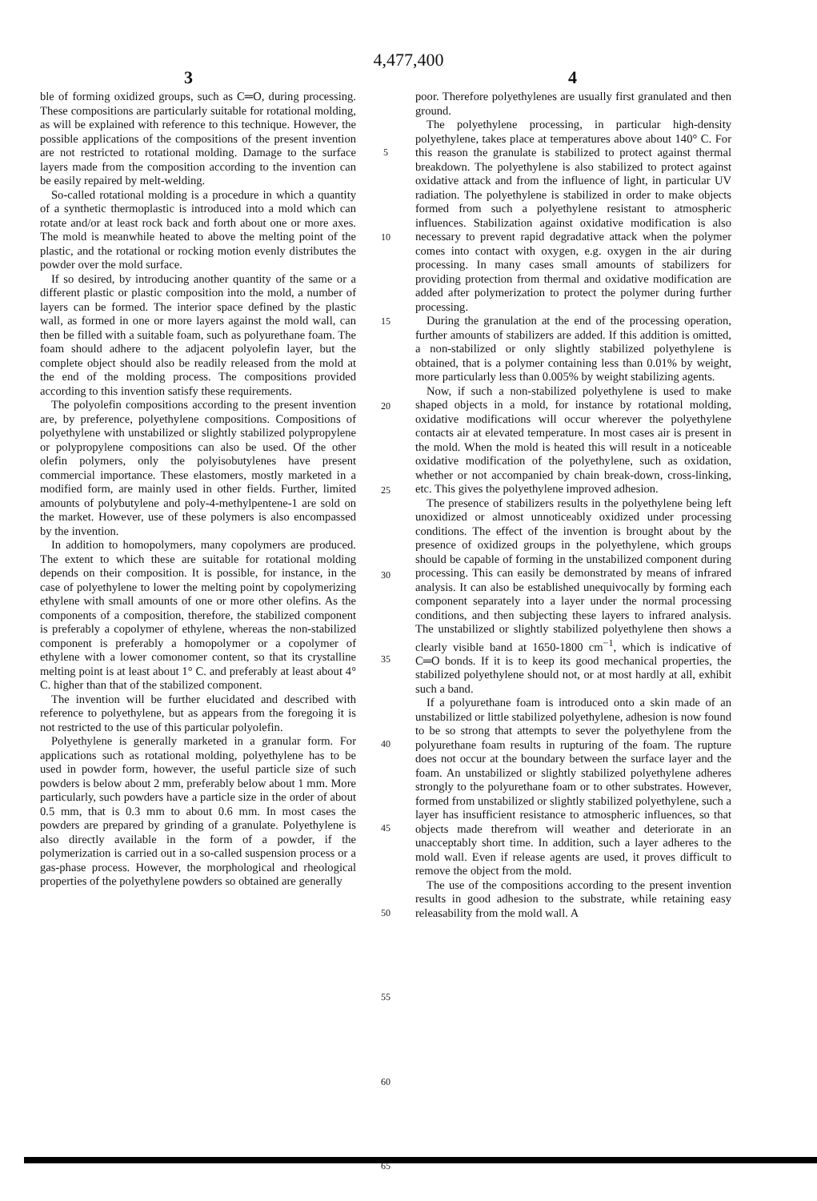4,477,400
3 4
ble of forming oxidized groups, such as C═O, during processing. These compositions are particularly suitable for rotational molding, as will be explained with reference to this technique. However, the possible applications of the compositions of the present invention are not restricted to rotational molding. Damage to the surface layers made from the composition according to the invention can be easily repaired by melt-welding.
So-called rotational molding is a procedure in which a quantity of a synthetic thermoplastic is introduced into a mold which can rotate and/or at least rock back and forth about one or more axes. The mold is meanwhile heated to above the melting point of the plastic, and the rotational or rocking motion evenly distributes the powder over the mold surface.
If so desired, by introducing another quantity of the same or a different plastic or plastic composition into the mold, a number of layers can be formed. The interior space defined by the plastic wall, as formed in one or more layers against the mold wall, can then be filled with a suitable foam, such as polyurethane foam. The foam should adhere to the adjacent polyolefin layer, but the complete object should also be readily released from the mold at the end of the molding process. The compositions provided according to this invention satisfy these requirements.
The polyolefin compositions according to the present invention are, by preference, polyethylene compositions. Compositions of polyethylene with unstabilized or slightly stabilized polypropylene or polypropylene compositions can also be used. Of the other olefin polymers, only the polyisobutylenes have present commercial importance. These elastomers, mostly marketed in a modified form, are mainly used in other fields. Further, limited amounts of polybutylene and poly-4-methylpentene-1 are sold on the market. However, use of these polymers is also encompassed by the invention.
In addition to homopolymers, many copolymers are produced. The extent to which these are suitable for rotational molding depends on their composition. It is possible, for instance, in the case of polyethylene to lower the melting point by copolymerizing ethylene with small amounts of one or more other olefins. As the components of a composition, therefore, the stabilized component is preferably a copolymer of ethylene, whereas the non-stabilized component is preferably a homopolymer or a copolymer of ethylene with a lower comonomer content, so that its crystalline melting point is at least about 1° C. and preferably at least about 4° C. higher than that of the stabilized component.
The invention will be further elucidated and described with reference to polyethylene, but as appears from the foregoing it is not restricted to the use of this particular polyolefin.
Polyethylene is generally marketed in a granular form. For applications such as rotational molding, polyethylene has to be used in powder form, however, the useful particle size of such powders is below about 2 mm, preferably below about 1 mm. More particularly, such powders have a particle size in the order of about 0.5 mm, that is 0.3 mm to about 0.6 mm. In most cases the powders are prepared by grinding of a granulate. Polyethylene is also directly available in the form of a powder, if the polymerization is carried out in a so-called suspension process or a gas-phase process. However, the morphological and rheological properties of the polyethylene powders so obtained are generally
5
10
15
20
25
30
35
40
45
50
55
60
65
poor. Therefore polyethylenes are usually first granulated and then ground.
The polyethylene processing, in particular high-density polyethylene, takes place at temperatures above about 140° C. For this reason the granulate is stabilized to protect against thermal breakdown. The polyethylene is also stabilized to protect against oxidative attack and from the influence of light, in particular UV radiation. The polyethylene is stabilized in order to make objects formed from such a polyethylene resistant to atmospheric influences. Stabilization against oxidative modification is also necessary to prevent rapid degradative attack when the polymer comes into contact with oxygen, e.g. oxygen in the air during processing. In many cases small amounts of stabilizers for providing protection from thermal and oxidative modification are added after polymerization to protect the polymer during further processing.
During the granulation at the end of the processing operation, further amounts of stabilizers are added. If this addition is omitted, a non-stabilized or only slightly stabilized polyethylene is obtained, that is a polymer containing less than 0.01% by weight, more particularly less than 0.005% by weight stabilizing agents.
Now, if such a non-stabilized polyethylene is used to make shaped objects in a mold, for instance by rotational molding, oxidative modifications will occur wherever the polyethylene contacts air at elevated temperature. In most cases air is present in the mold. When the mold is heated this will result in a noticeable oxidative modification of the polyethylene, such as oxidation, whether or not accompanied by chain break-down, cross-linking, etc. This gives the polyethylene improved adhesion.
The presence of stabilizers results in the polyethylene being left unoxidized or almost unnoticeably oxidized under processing conditions. The effect of the invention is brought about by the presence of oxidized groups in the polyethylene, which groups should be capable of forming in the unstabilized component during processing. This can easily be demonstrated by means of infrared analysis. It can also be established unequivocally by forming each component separately into a layer under the normal processing conditions, and then subjecting these layers to infrared analysis. The unstabilized or slightly stabilized polyethylene then shows a clearly visible band at 1650-1800 cm<sup>−1</sup>, which is indicative of C═O bonds. If it is to keep its good mechanical properties, the stabilized polyethylene should not, or at most hardly at all, exhibit such a band.
If a polyurethane foam is introduced onto a skin made of an unstabilized or little stabilized polyethylene, adhesion is now found to be so strong that attempts to sever the polyethylene from the polyurethane foam results in rupturing of the foam. The rupture does not occur at the boundary between the surface layer and the foam. An unstabilized or slightly stabilized polyethylene adheres strongly to the polyurethane foam or to other substrates. However, formed from unstabilized or slightly stabilized polyethylene, such a layer has insufficient resistance to atmospheric influences, so that objects made therefrom will weather and deteriorate in an unacceptably short time. In addition, such a layer adheres to the mold wall. Even if release agents are used, it proves difficult to remove the object from the mold.
The use of the compositions according to the present invention results in good adhesion to the substrate, while retaining easy releasability from the mold wall. A